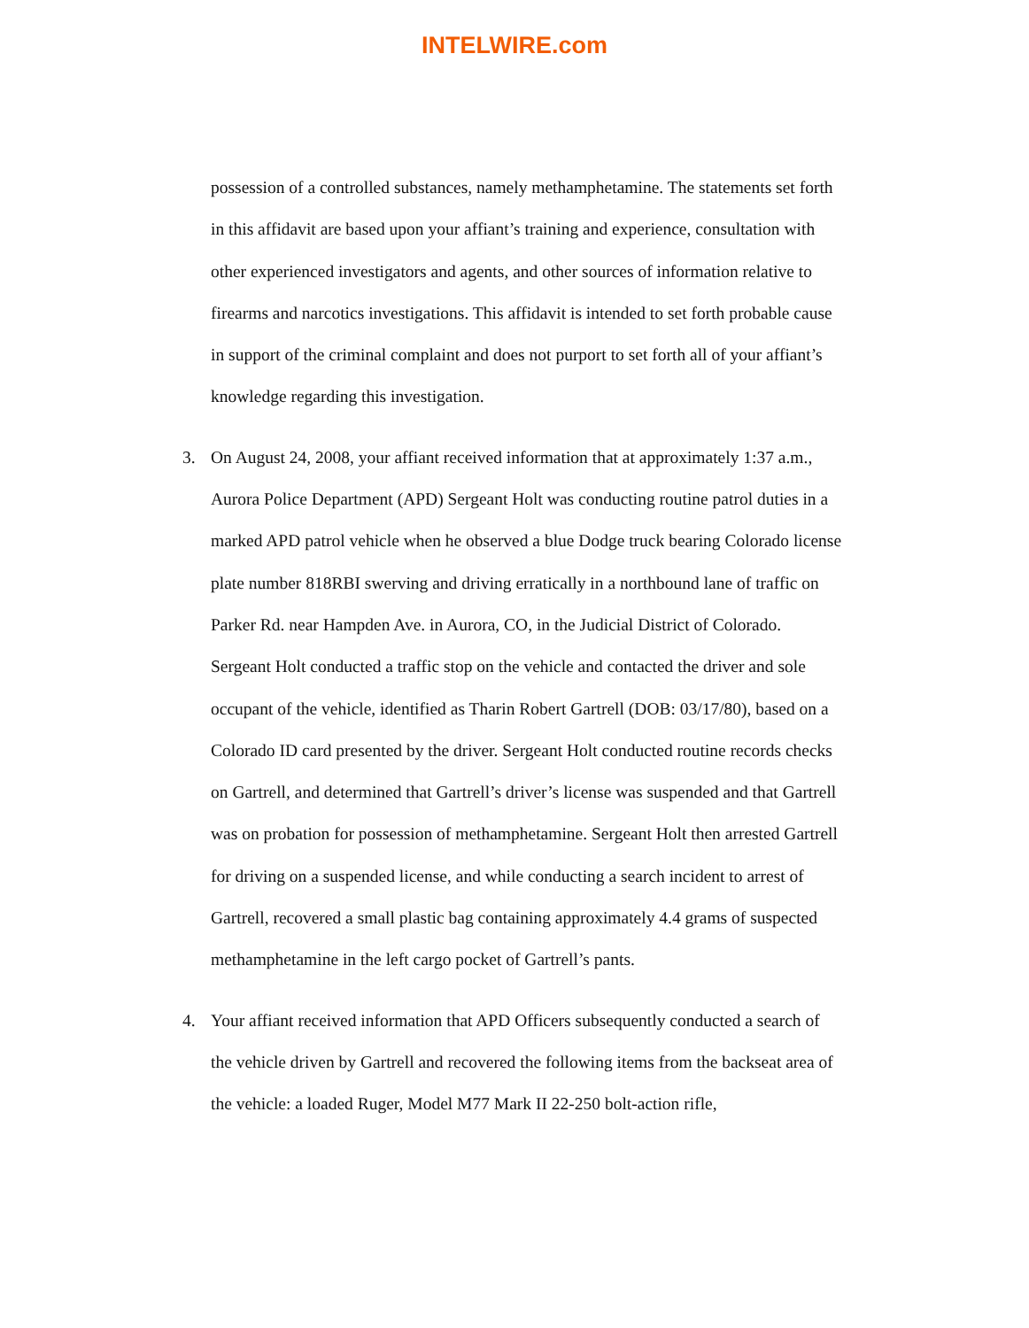INTELWIRE.com
possession of a controlled substances, namely methamphetamine. The statements set forth in this affidavit are based upon your affiant’s training and experience, consultation with other experienced investigators and agents, and other sources of information relative to firearms and narcotics investigations. This affidavit is intended to set forth probable cause in support of the criminal complaint and does not purport to set forth all of your affiant’s knowledge regarding this investigation.
3. On August 24, 2008, your affiant received information that at approximately 1:37 a.m., Aurora Police Department (APD) Sergeant Holt was conducting routine patrol duties in a marked APD patrol vehicle when he observed a blue Dodge truck bearing Colorado license plate number 818RBI swerving and driving erratically in a northbound lane of traffic on Parker Rd. near Hampden Ave. in Aurora, CO, in the Judicial District of Colorado. Sergeant Holt conducted a traffic stop on the vehicle and contacted the driver and sole occupant of the vehicle, identified as Tharin Robert Gartrell (DOB: 03/17/80), based on a Colorado ID card presented by the driver. Sergeant Holt conducted routine records checks on Gartrell, and determined that Gartrell’s driver’s license was suspended and that Gartrell was on probation for possession of methamphetamine. Sergeant Holt then arrested Gartrell for driving on a suspended license, and while conducting a search incident to arrest of Gartrell, recovered a small plastic bag containing approximately 4.4 grams of suspected methamphetamine in the left cargo pocket of Gartrell’s pants.
4. Your affiant received information that APD Officers subsequently conducted a search of the vehicle driven by Gartrell and recovered the following items from the backseat area of the vehicle: a loaded Ruger, Model M77 Mark II 22-250 bolt-action rifle,